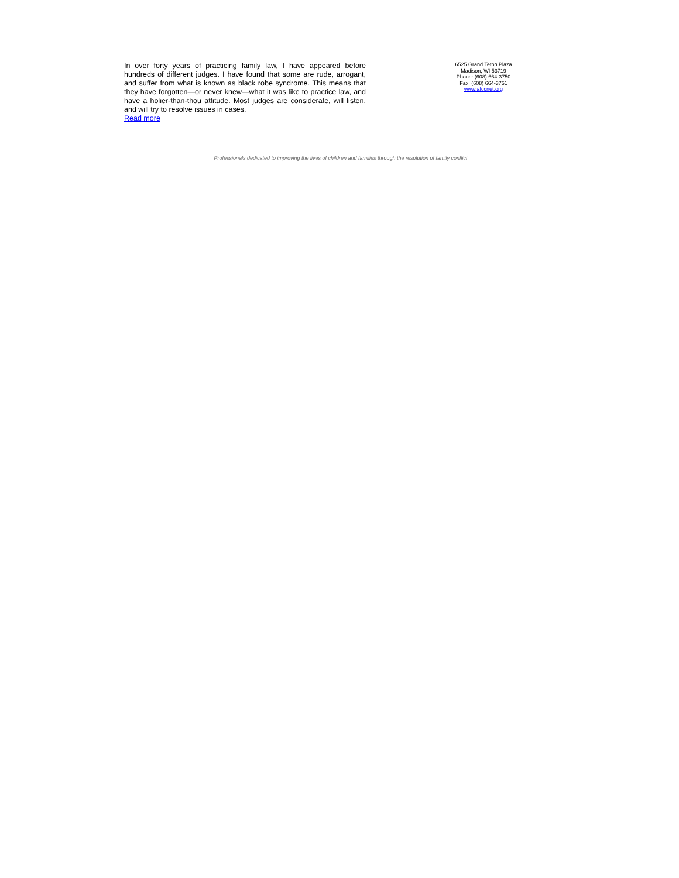In over forty years of practicing family law, I have appeared before hundreds of different judges. I have found that some are rude, arrogant, and suffer from what is known as black robe syndrome. This means that they have forgotten—or never knew—what it was like to practice law, and have a holier-than-thou attitude. Most judges are considerate, will listen, and will try to resolve issues in cases.
Read more
6525 Grand Teton Plaza
Madison, WI 53719
Phone: (608) 664-3750
Fax: (608) 664-3751
www.afccnet.org
Professionals dedicated to improving the lives of children and families through the resolution of family conflict